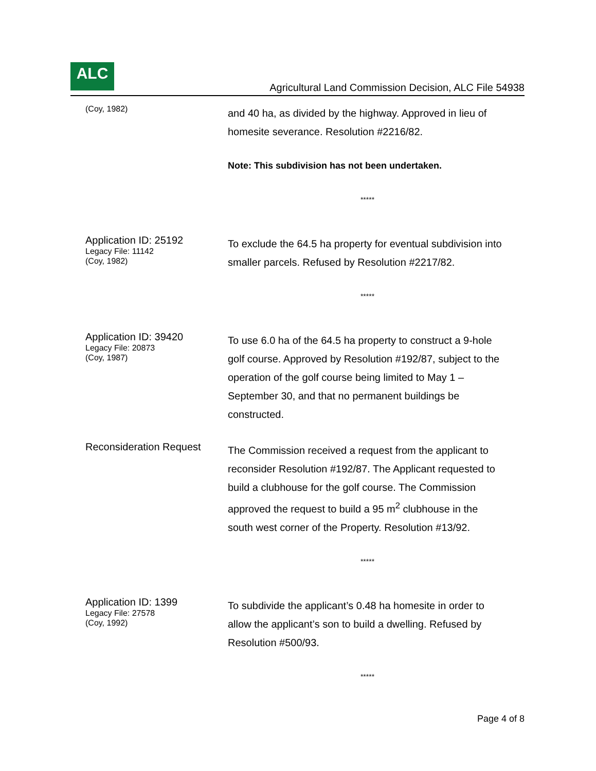ALC
Agricultural Land Commission Decision, ALC File 54938
(Coy, 1982)
and 40 ha, as divided by the highway. Approved in lieu of homesite severance. Resolution #2216/82.
Note: This subdivision has not been undertaken.
*****
Application ID: 25192
Legacy File: 11142
(Coy, 1982)
To exclude the 64.5 ha property for eventual subdivision into smaller parcels. Refused by Resolution #2217/82.
*****
Application ID: 39420
Legacy File: 20873
(Coy, 1987)
To use 6.0 ha of the 64.5 ha property to construct a 9-hole golf course. Approved by Resolution #192/87, subject to the operation of the golf course being limited to May 1 – September 30, and that no permanent buildings be constructed.
Reconsideration Request
The Commission received a request from the applicant to reconsider Resolution #192/87. The Applicant requested to build a clubhouse for the golf course. The Commission approved the request to build a 95 m<sup>2</sup> clubhouse in the south west corner of the Property. Resolution #13/92.
*****
Application ID: 1399
Legacy File: 27578
(Coy, 1992)
To subdivide the applicant’s 0.48 ha homesite in order to allow the applicant’s son to build a dwelling. Refused by Resolution #500/93.
*****
Page 4 of 8